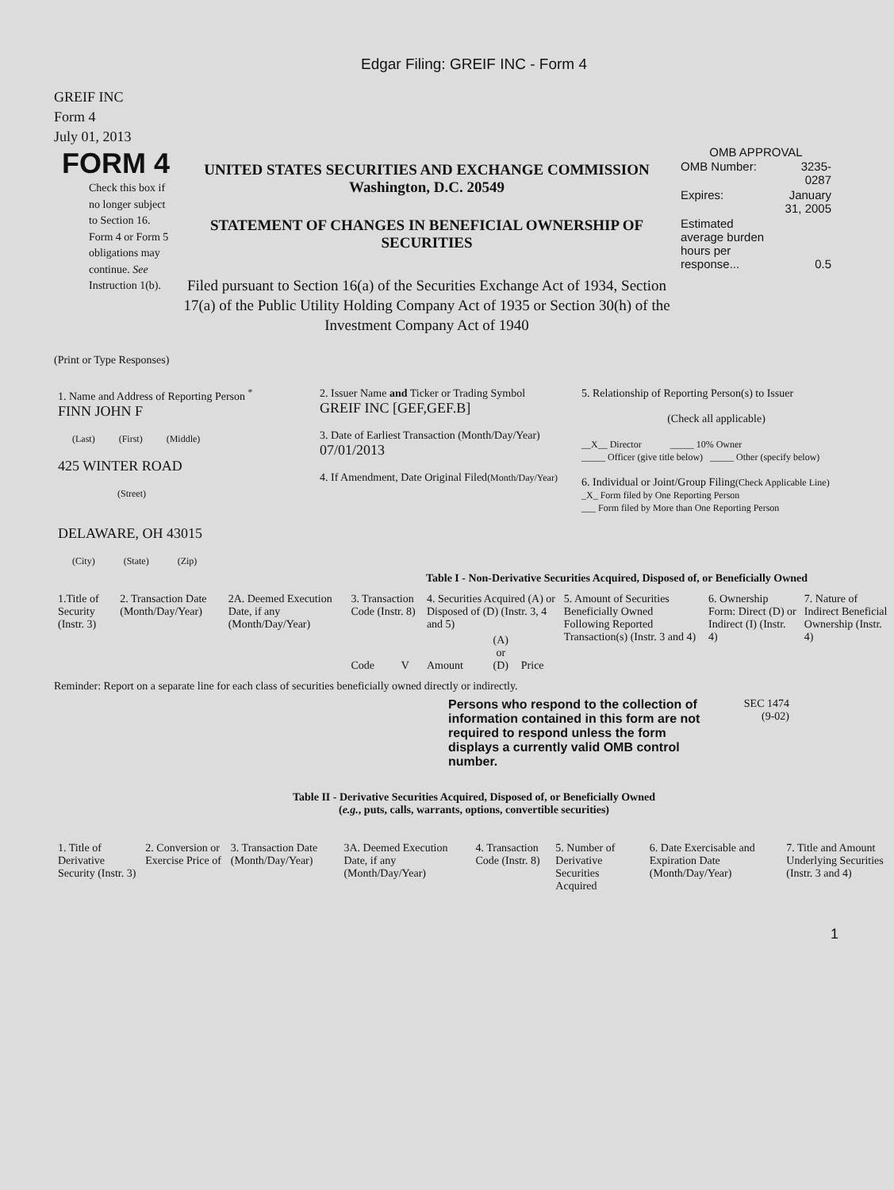Edgar Filing: GREIF INC - Form 4
GREIF INC
Form 4
July 01, 2013
FORM 4
Check this box if no longer subject to Section 16. Form 4 or Form 5 obligations may continue. See Instruction 1(b).
UNITED STATES SECURITIES AND EXCHANGE COMMISSION
Washington, D.C. 20549
STATEMENT OF CHANGES IN BENEFICIAL OWNERSHIP OF SECURITIES
Filed pursuant to Section 16(a) of the Securities Exchange Act of 1934, Section 17(a) of the Public Utility Holding Company Act of 1935 or Section 30(h) of the Investment Company Act of 1940
OMB APPROVAL
| OMB Number: | 3235-0287 |
| Expires: | January 31, 2005 |
| Estimated average burden hours per response... | 0.5 |
(Print or Type Responses)
| 1. Name and Address of Reporting Person <sup>*</sup> FINN JOHN F (Last) (First) (Middle) 425 WINTER ROAD (Street) DELAWARE, OH 43015 (City) (State) (Zip) | 2. Issuer Name and Ticker or Trading Symbol GREIF INC [GEF,GEF.B] 3. Date of Earliest Transaction (Month/Day/Year) 07/01/2013 4. If Amendment, Date Original Filed (Month/Day/Year) | 5. Relationship of Reporting Person(s) to Issuer (Check all applicable) __X__ Director _____ 10% Owner _____ Officer (give title below) _____ Other (specify below) 6. Individual or Joint/Group Filing (Check Applicable Line) _X_ Form filed by One Reporting Person ___ Form filed by More than One Reporting Person |
Table I - Non-Derivative Securities Acquired, Disposed of, or Beneficially Owned
| 1.Title of Security (Instr. 3) | 2. Transaction Date (Month/Day/Year) | 2A. Deemed Execution Date, if any (Month/Day/Year) | 3. Transaction Code (Instr. 8) | | 4. Securities Acquired (A) or Disposed of (D) (Instr. 3, 4 and 5) | | | 5. Amount of Securities Beneficially Owned Following Reported Transaction(s) (Instr. 3 and 4) | 6. Ownership Form: Direct (D) or Indirect (I) (Instr. 4) | 7. Nature of Indirect Beneficial Ownership (Instr. 4) |
| --- | --- | --- | --- | --- | --- | --- | --- | --- | --- | --- |
| | | | Code | V | Amount | (A) or (D) | Price | | | |
Reminder: Report on a separate line for each class of securities beneficially owned directly or indirectly.
Persons who respond to the collection of information contained in this form are not required to respond unless the form displays a currently valid OMB control number.
SEC 1474
(9-02)
Table II - Derivative Securities Acquired, Disposed of, or Beneficially Owned
(e.g., puts, calls, warrants, options, convertible securities)
| 1. Title of Derivative Security (Instr. 3) | 2. Conversion or Exercise Price of | 3. Transaction Date (Month/Day/Year) | 3A. Deemed Execution Date, if any (Month/Day/Year) | 4. Transaction Code (Instr. 8) | 5. Number of Derivative Securities Acquired | 6. Date Exercisable and Expiration Date (Month/Day/Year) | 7. Title and Amount Underlying Securities (Instr. 3 and 4) |
| --- | --- | --- | --- | --- | --- | --- | --- |
1